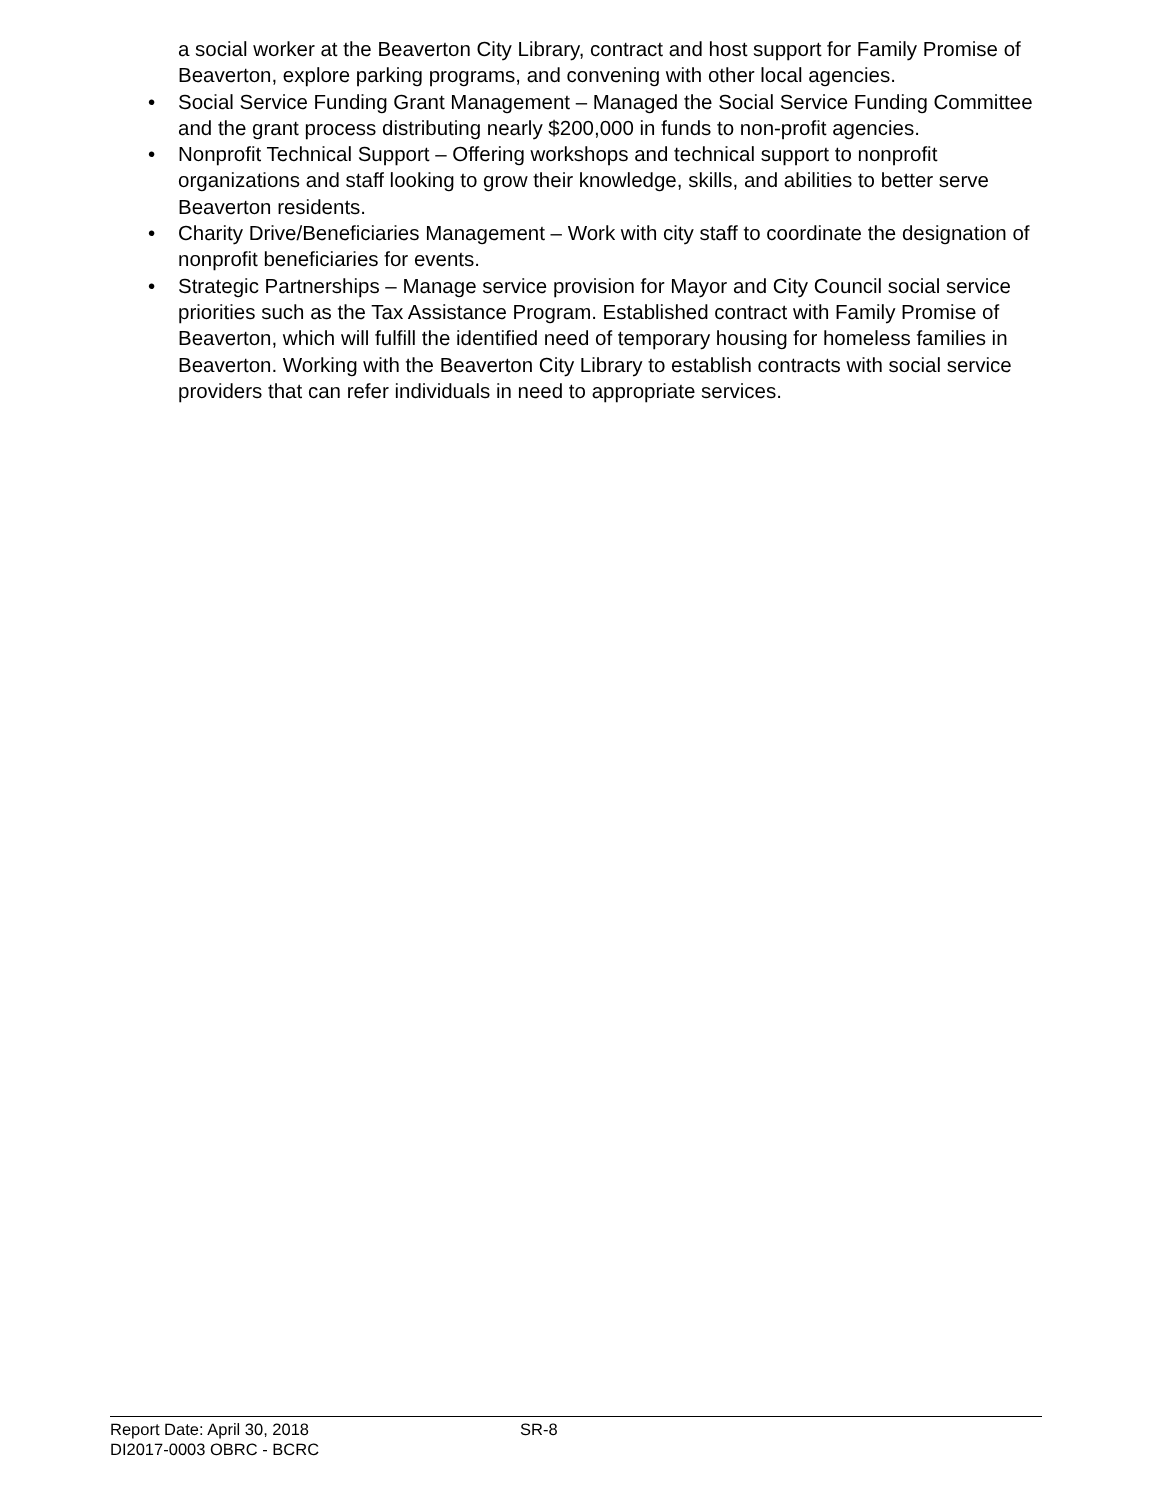a social worker at the Beaverton City Library, contract and host support for Family Promise of Beaverton, explore parking programs, and convening with other local agencies.
• Social Service Funding Grant Management – Managed the Social Service Funding Committee and the grant process distributing nearly $200,000 in funds to non-profit agencies.
• Nonprofit Technical Support – Offering workshops and technical support to nonprofit organizations and staff looking to grow their knowledge, skills, and abilities to better serve Beaverton residents.
• Charity Drive/Beneficiaries Management – Work with city staff to coordinate the designation of nonprofit beneficiaries for events.
• Strategic Partnerships – Manage service provision for Mayor and City Council social service priorities such as the Tax Assistance Program. Established contract with Family Promise of Beaverton, which will fulfill the identified need of temporary housing for homeless families in Beaverton. Working with the Beaverton City Library to establish contracts with social service providers that can refer individuals in need to appropriate services.
Report Date: April 30, 2018 SR-8
DI2017-0003 OBRC - BCRC